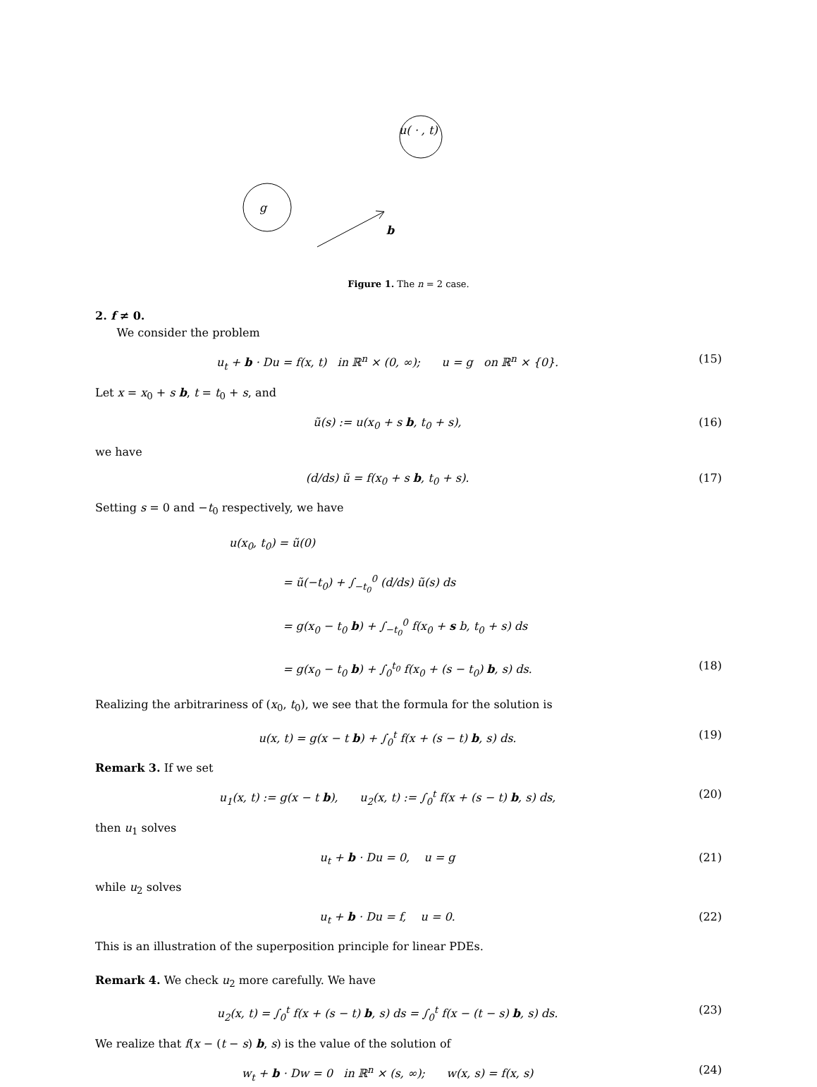u( · , t)
g
b
Figure 1. The n = 2 case.
2. f ≠ 0.
We consider the problem
u<sub>t</sub> + b · Du = f(x, t) in ℝ<sup>n</sup> × (0, ∞); u = g on ℝ<sup>n</sup> × {0}. (15)
Let x = x<sub>0</sub> + s b, t = t<sub>0</sub> + s, and
ũ(s) := u(x<sub>0</sub> + s b, t<sub>0</sub> + s), (16)
we have
(d/ds) ũ = f(x<sub>0</sub> + s b, t<sub>0</sub> + s). (17)
Setting s = 0 and −t<sub>0</sub> respectively, we have
u(x<sub>0</sub>, t<sub>0</sub>) = ũ(0)
= ũ(−t<sub>0</sub>) + ∫<sub>−t<sub>0</sub></sub><sup>0</sup> (d/ds) ũ(s) ds
= g(x<sub>0</sub> − t<sub>0</sub> b) + ∫<sub>−t<sub>0</sub></sub><sup>0</sup> f(x<sub>0</sub> + s b, t<sub>0</sub> + s) ds
= g(x<sub>0</sub> − t<sub>0</sub> b) + ∫<sub>0</sub><sup>t<sub>0</sub></sup> f(x<sub>0</sub> + (s − t<sub>0</sub>) b, s) ds. (18)
Realizing the arbitrariness of (x<sub>0</sub>, t<sub>0</sub>), we see that the formula for the solution is
u(x, t) = g(x − t b) + ∫<sub>0</sub><sup>t</sup> f(x + (s − t) b, s) ds. (19)
Remark 3. If we set
u<sub>1</sub>(x, t) := g(x − t b), u<sub>2</sub>(x, t) := ∫<sub>0</sub><sup>t</sup> f(x + (s − t) b, s) ds, (20)
then u<sub>1</sub> solves
u<sub>t</sub> + b · Du = 0, u = g (21)
while u<sub>2</sub> solves
u<sub>t</sub> + b · Du = f, u = 0. (22)
This is an illustration of the superposition principle for linear PDEs.
Remark 4. We check u<sub>2</sub> more carefully. We have
u<sub>2</sub>(x, t) = ∫<sub>0</sub><sup>t</sup> f(x + (s − t) b, s) ds = ∫<sub>0</sub><sup>t</sup> f(x − (t − s) b, s) ds. (23)
We realize that f(x − (t − s) b, s) is the value of the solution of
w<sub>t</sub> + b · Dw = 0 in ℝ<sup>n</sup> × (s, ∞); w(x, s) = f(x, s) (24)